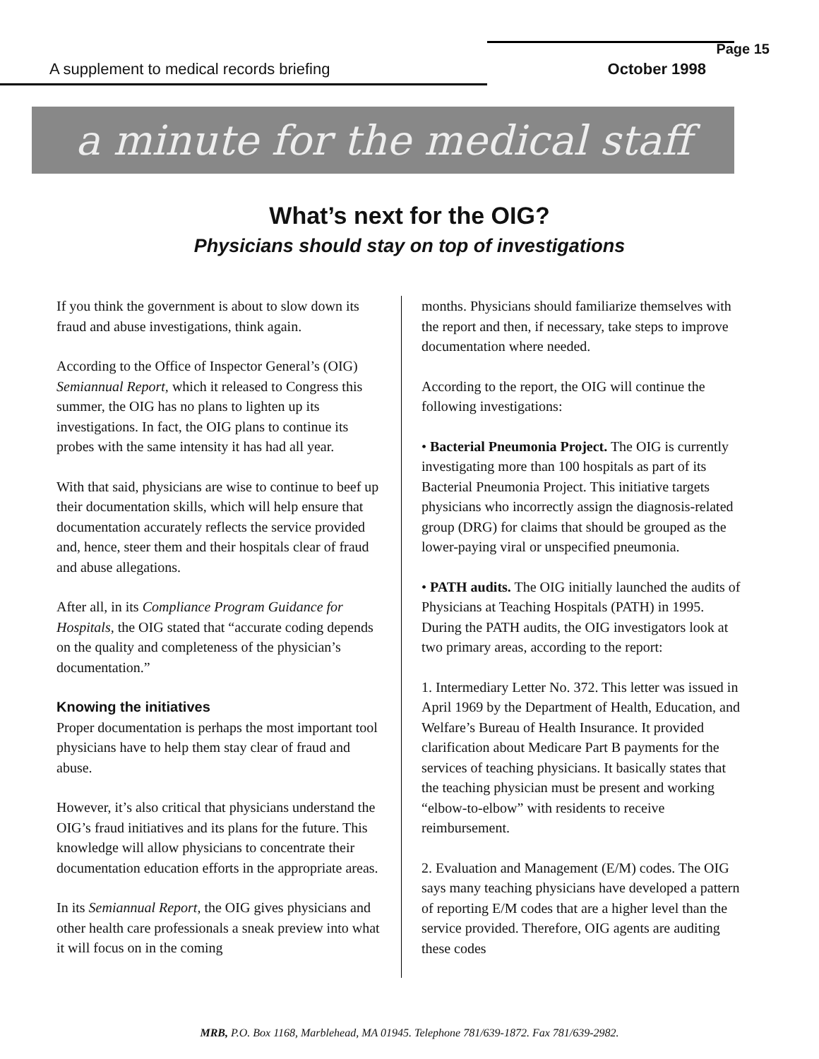Page 15
A supplement to medical records briefing October 1998
a minute for the medical staff
What’s next for the OIG?
Physicians should stay on top of investigations
If you think the government is about to slow down its fraud and abuse investigations, think again.
According to the Office of Inspector General’s (OIG) Semiannual Report, which it released to Congress this summer, the OIG has no plans to lighten up its investigations. In fact, the OIG plans to continue its probes with the same intensity it has had all year.
With that said, physicians are wise to continue to beef up their documentation skills, which will help ensure that documentation accurately reflects the service provided and, hence, steer them and their hospitals clear of fraud and abuse allegations.
After all, in its Compliance Program Guidance for Hospitals, the OIG stated that “accurate coding depends on the quality and completeness of the physician’s documentation.”
Knowing the initiatives
Proper documentation is perhaps the most important tool physicians have to help them stay clear of fraud and abuse.
However, it’s also critical that physicians understand the OIG’s fraud initiatives and its plans for the future. This knowledge will allow physicians to concentrate their documentation education efforts in the appropriate areas.
In its Semiannual Report, the OIG gives physicians and other health care professionals a sneak preview into what it will focus on in the coming
months. Physicians should familiarize themselves with the report and then, if necessary, take steps to improve documentation where needed.
According to the report, the OIG will continue the following investigations:
• Bacterial Pneumonia Project. The OIG is currently investigating more than 100 hospitals as part of its Bacterial Pneumonia Project. This initiative targets physicians who incorrectly assign the diagnosis-related group (DRG) for claims that should be grouped as the lower-paying viral or unspecified pneumonia.
• PATH audits. The OIG initially launched the audits of Physicians at Teaching Hospitals (PATH) in 1995. During the PATH audits, the OIG investigators look at two primary areas, according to the report:
1. Intermediary Letter No. 372. This letter was issued in April 1969 by the Department of Health, Education, and Welfare’s Bureau of Health Insurance. It provided clarification about Medicare Part B payments for the services of teaching physicians. It basically states that the teaching physician must be present and working “elbow-to-elbow” with residents to receive reimbursement.
2. Evaluation and Management (E/M) codes. The OIG says many teaching physicians have developed a pattern of reporting E/M codes that are a higher level than the service provided. Therefore, OIG agents are auditing these codes
MRB, P.O. Box 1168, Marblehead, MA 01945. Telephone 781/639-1872. Fax 781/639-2982.